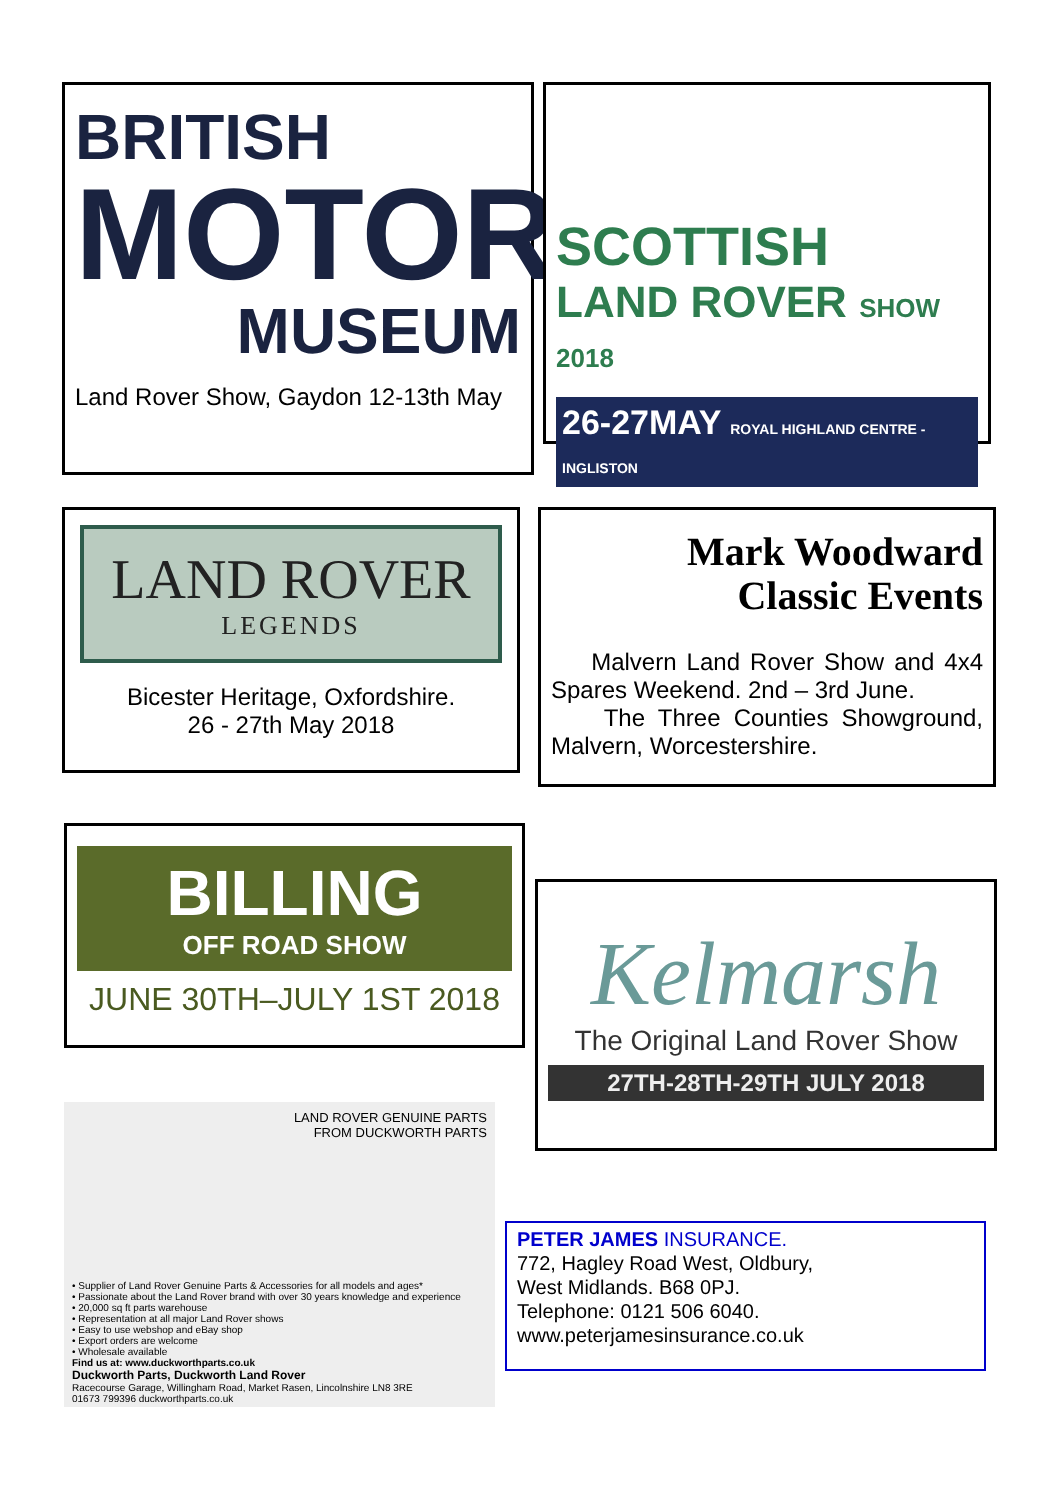BRITISH
MOTOR
MUSEUM
Land Rover Show, Gaydon 12-13th May
SCOTTISH
LAND ROVER SHOW 2018
26-27MAY ROYAL HIGHLAND CENTRE - INGLISTON
LAND ROVER
LEGENDS
Bicester Heritage, Oxfordshire.
26 - 27th May 2018
Mark Woodward
Classic Events
Malvern Land Rover Show and 4x4 Spares Weekend. 2nd – 3rd June.
The Three Counties Showground, Malvern, Worcestershire.
BILLING
OFF ROAD SHOW
JUNE 30TH–JULY 1ST 2018
Kelmarsh
The Original Land Rover Show
27TH-28TH-29TH JULY 2018
LAND ROVER GENUINE PARTS
FROM DUCKWORTH PARTS
• Supplier of Land Rover Genuine Parts & Accessories for all models and ages*
• Passionate about the Land Rover brand with over 30 years knowledge and experience
• 20,000 sq ft parts warehouse
• Representation at all major Land Rover shows
• Easy to use webshop and eBay shop
• Export orders are welcome
• Wholesale available
Find us at: www.duckworthparts.co.uk
Duckworth Parts, Duckworth Land Rover
Racecourse Garage, Willingham Road, Market Rasen, Lincolnshire LN8 3RE
01673 799396 duckworthparts.co.uk
PETER JAMES INSURANCE.
772, Hagley Road West, Oldbury,
West Midlands. B68 0PJ.
Telephone: 0121 506 6040.
www.peterjamesinsurance.co.uk